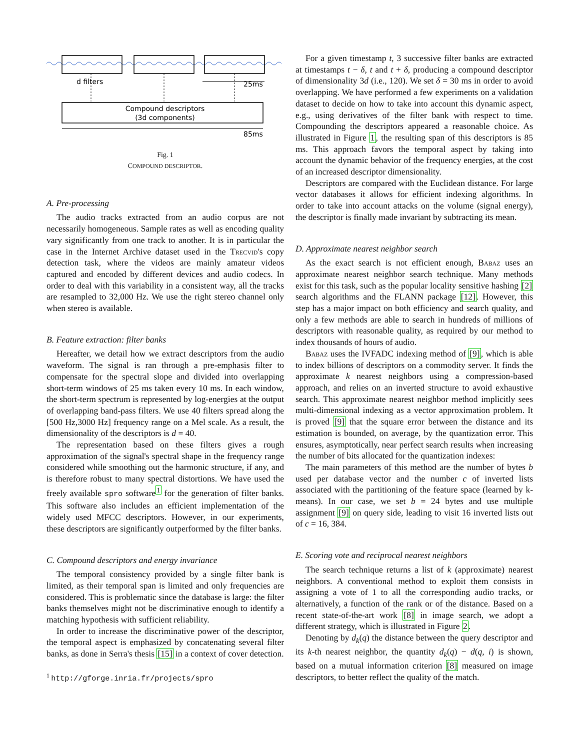d filters
25ms
Compound descriptors
(3d components)
85ms
Fig. 1
COMPOUND DESCRIPTOR.
A. Pre-processing
The audio tracks extracted from an audio corpus are not necessarily homogeneous. Sample rates as well as encoding quality vary significantly from one track to another. It is in particular the case in the Internet Archive dataset used in the Trecvid's copy detection task, where the videos are mainly amateur videos captured and encoded by different devices and audio codecs. In order to deal with this variability in a consistent way, all the tracks are resampled to 32,000 Hz. We use the right stereo channel only when stereo is available.
B. Feature extraction: filter banks
Hereafter, we detail how we extract descriptors from the audio waveform. The signal is ran through a pre-emphasis filter to compensate for the spectral slope and divided into overlapping short-term windows of 25 ms taken every 10 ms. In each window, the short-term spectrum is represented by log-energies at the output of overlapping band-pass filters. We use 40 filters spread along the [500 Hz,3000 Hz] frequency range on a Mel scale. As a result, the dimensionality of the descriptors is d = 40.
The representation based on these filters gives a rough approximation of the signal's spectral shape in the frequency range considered while smoothing out the harmonic structure, if any, and is therefore robust to many spectral distortions. We have used the freely available spro software<sup>1</sup> for the generation of filter banks. This software also includes an efficient implementation of the widely used MFCC descriptors. However, in our experiments, these descriptors are significantly outperformed by the filter banks.
C. Compound descriptors and energy invariance
The temporal consistency provided by a single filter bank is limited, as their temporal span is limited and only frequencies are considered. This is problematic since the database is large: the filter banks themselves might not be discriminative enough to identify a matching hypothesis with sufficient reliability.
In order to increase the discriminative power of the descriptor, the temporal aspect is emphasized by concatenating several filter banks, as done in Serra's thesis [15] in a context of cover detection.
<sup>1</sup> http://gforge.inria.fr/projects/spro
For a given timestamp t, 3 successive filter banks are extracted at timestamps t − δ, t and t + δ, producing a compound descriptor of dimensionality 3d (i.e., 120). We set δ = 30 ms in order to avoid overlapping. We have performed a few experiments on a validation dataset to decide on how to take into account this dynamic aspect, e.g., using derivatives of the filter bank with respect to time. Compounding the descriptors appeared a reasonable choice. As illustrated in Figure 1, the resulting span of this descriptors is 85 ms. This approach favors the temporal aspect by taking into account the dynamic behavior of the frequency energies, at the cost of an increased descriptor dimensionality.
Descriptors are compared with the Euclidean distance. For large vector databases it allows for efficient indexing algorithms. In order to take into account attacks on the volume (signal energy), the descriptor is finally made invariant by subtracting its mean.
D. Approximate nearest neighbor search
As the exact search is not efficient enough, Babaz uses an approximate nearest neighbor search technique. Many methods exist for this task, such as the popular locality sensitive hashing [2] search algorithms and the FLANN package [12]. However, this step has a major impact on both efficiency and search quality, and only a few methods are able to search in hundreds of millions of descriptors with reasonable quality, as required by our method to index thousands of hours of audio.
Babaz uses the IVFADC indexing method of [9], which is able to index billions of descriptors on a commodity server. It finds the approximate k nearest neighbors using a compression-based approach, and relies on an inverted structure to avoid exhaustive search. This approximate nearest neighbor method implicitly sees multi-dimensional indexing as a vector approximation problem. It is proved [9] that the square error between the distance and its estimation is bounded, on average, by the quantization error. This ensures, asymptotically, near perfect search results when increasing the number of bits allocated for the quantization indexes:
The main parameters of this method are the number of bytes b used per database vector and the number c of inverted lists associated with the partitioning of the feature space (learned by k-means). In our case, we set b = 24 bytes and use multiple assignment [9] on query side, leading to visit 16 inverted lists out of c = 16, 384.
E. Scoring vote and reciprocal nearest neighbors
The search technique returns a list of k (approximate) nearest neighbors. A conventional method to exploit them consists in assigning a vote of 1 to all the corresponding audio tracks, or alternatively, a function of the rank or of the distance. Based on a recent state-of-the-art work [8] in image search, we adopt a different strategy, which is illustrated in Figure 2.
Denoting by d<sub>k</sub>(q) the distance between the query descriptor and its k-th nearest neighbor, the quantity d<sub>k</sub>(q) − d(q, i) is shown, based on a mutual information criterion [8] measured on image descriptors, to better reflect the quality of the match.